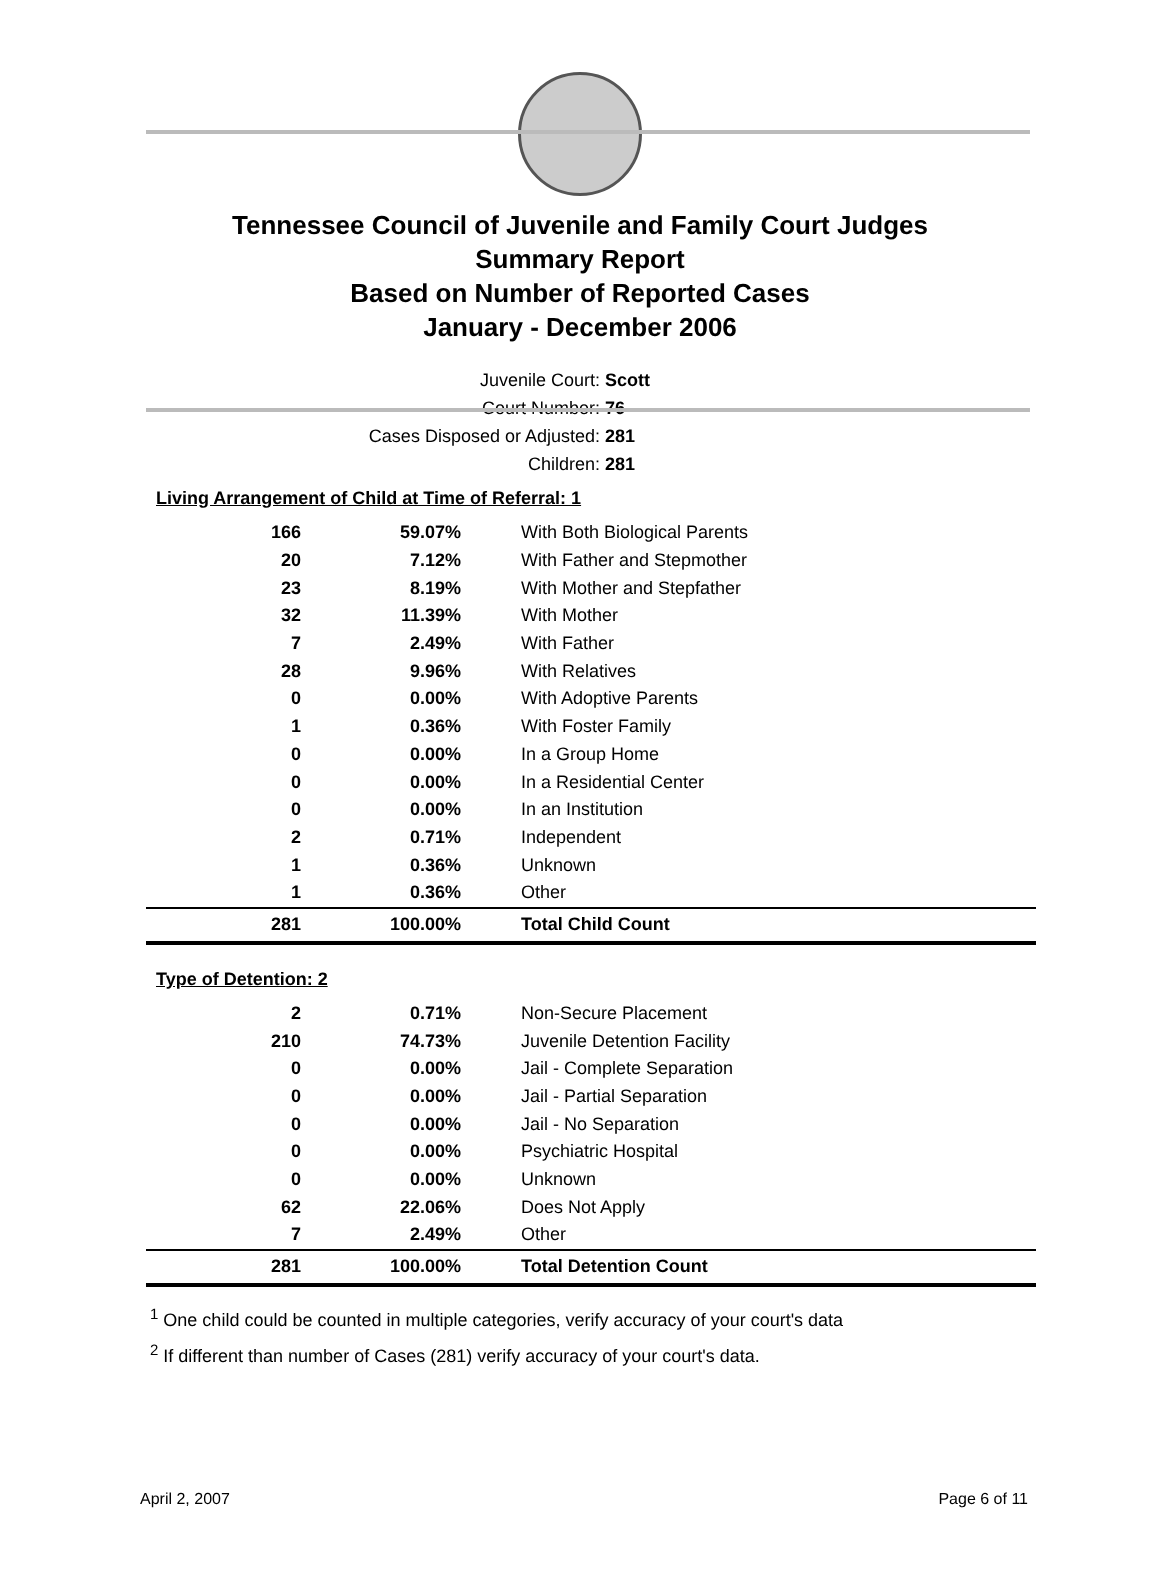Tennessee Council of Juvenile and Family Court Judges
Summary Report
Based on Number of Reported Cases
January - December 2006
Juvenile Court: Scott
Court Number: 76
Cases Disposed or Adjusted: 281
Children: 281
Living Arrangement of Child at Time of Referral: 1
| 166 | 59.07% | With Both Biological Parents |
| 20 | 7.12% | With Father and Stepmother |
| 23 | 8.19% | With Mother and Stepfather |
| 32 | 11.39% | With Mother |
| 7 | 2.49% | With Father |
| 28 | 9.96% | With Relatives |
| 0 | 0.00% | With Adoptive Parents |
| 1 | 0.36% | With Foster Family |
| 0 | 0.00% | In a Group Home |
| 0 | 0.00% | In a Residential Center |
| 0 | 0.00% | In an Institution |
| 2 | 0.71% | Independent |
| 1 | 0.36% | Unknown |
| 1 | 0.36% | Other |
| 281 | 100.00% | Total Child Count |
Type of Detention: 2
| 2 | 0.71% | Non-Secure Placement |
| 210 | 74.73% | Juvenile Detention Facility |
| 0 | 0.00% | Jail - Complete Separation |
| 0 | 0.00% | Jail - Partial Separation |
| 0 | 0.00% | Jail - No Separation |
| 0 | 0.00% | Psychiatric Hospital |
| 0 | 0.00% | Unknown |
| 62 | 22.06% | Does Not Apply |
| 7 | 2.49% | Other |
| 281 | 100.00% | Total Detention Count |
<sup>1</sup> One child could be counted in multiple categories, verify accuracy of your court's data
<sup>2</sup> If different than number of Cases (281) verify accuracy of your court's data.
April 2, 2007 Page 6 of 11